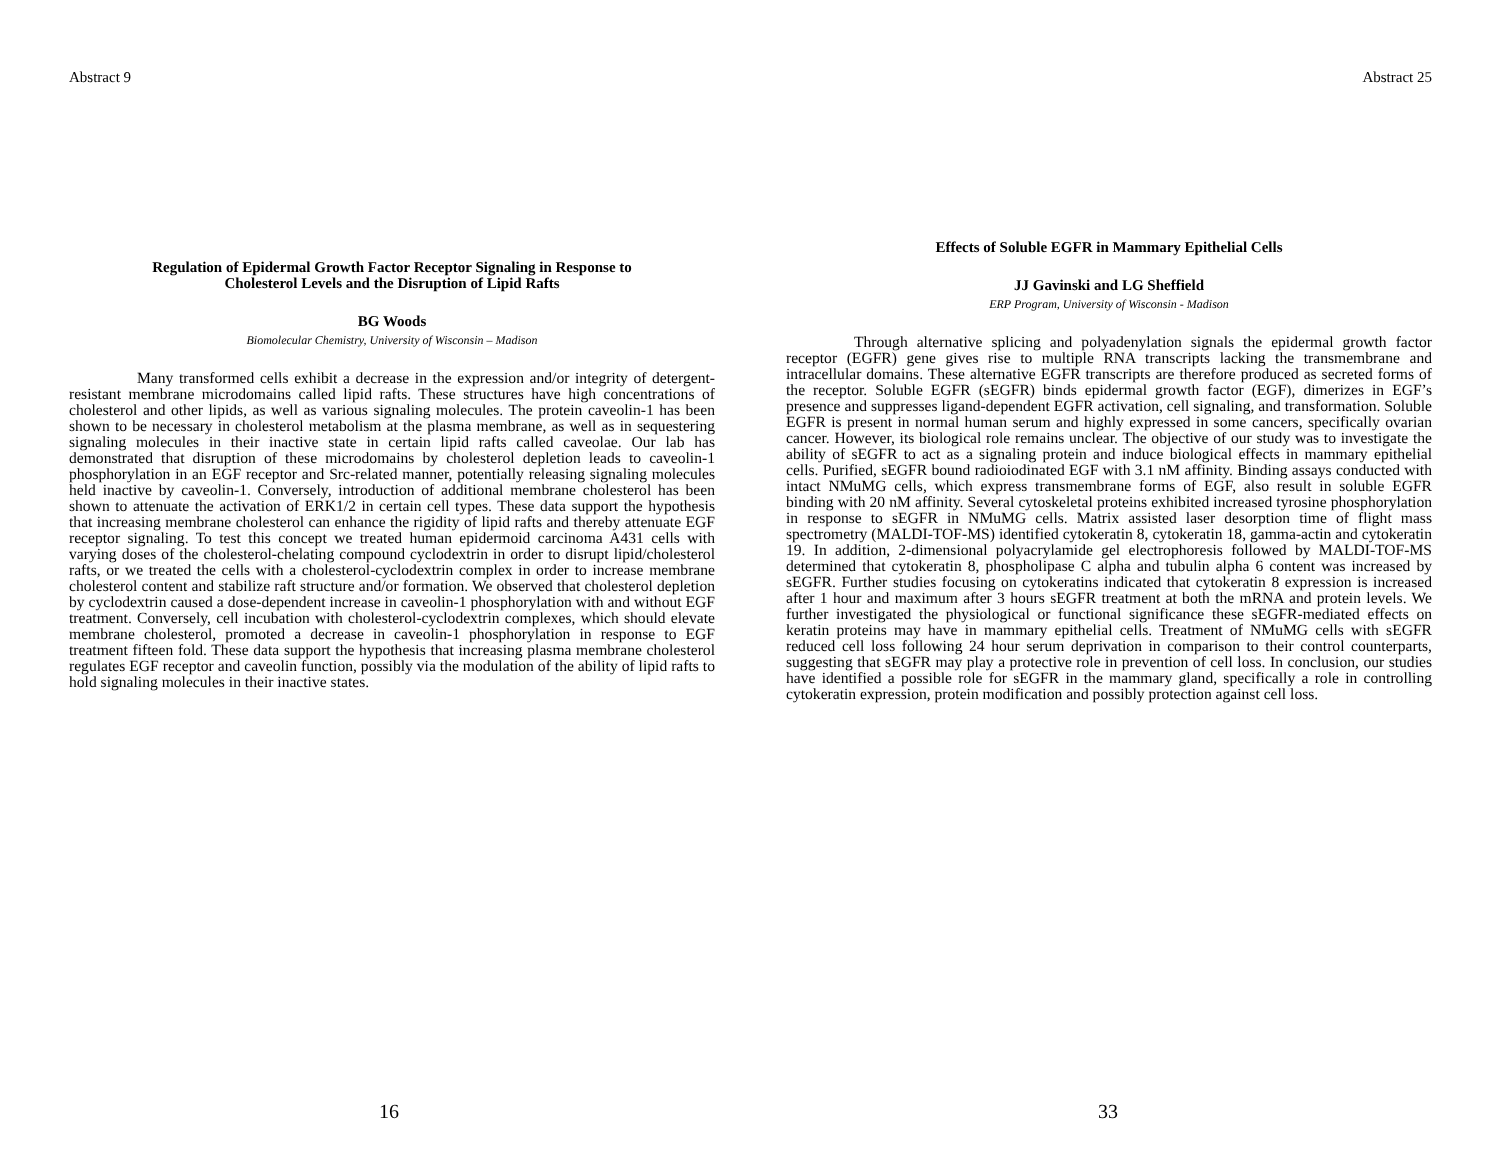Abstract 9
Regulation of Epidermal Growth Factor Receptor Signaling in Response to
Cholesterol Levels and the Disruption of Lipid Rafts
BG Woods
Biomolecular Chemistry, University of Wisconsin – Madison
Many transformed cells exhibit a decrease in the expression and/or integrity of detergent-resistant membrane microdomains called lipid rafts. These structures have high concentrations of cholesterol and other lipids, as well as various signaling molecules. The protein caveolin-1 has been shown to be necessary in cholesterol metabolism at the plasma membrane, as well as in sequestering signaling molecules in their inactive state in certain lipid rafts called caveolae. Our lab has demonstrated that disruption of these microdomains by cholesterol depletion leads to caveolin-1 phosphorylation in an EGF receptor and Src-related manner, potentially releasing signaling molecules held inactive by caveolin-1. Conversely, introduction of additional membrane cholesterol has been shown to attenuate the activation of ERK1/2 in certain cell types. These data support the hypothesis that increasing membrane cholesterol can enhance the rigidity of lipid rafts and thereby attenuate EGF receptor signaling. To test this concept we treated human epidermoid carcinoma A431 cells with varying doses of the cholesterol-chelating compound cyclodextrin in order to disrupt lipid/cholesterol rafts, or we treated the cells with a cholesterol-cyclodextrin complex in order to increase membrane cholesterol content and stabilize raft structure and/or formation. We observed that cholesterol depletion by cyclodextrin caused a dose-dependent increase in caveolin-1 phosphorylation with and without EGF treatment. Conversely, cell incubation with cholesterol-cyclodextrin complexes, which should elevate membrane cholesterol, promoted a decrease in caveolin-1 phosphorylation in response to EGF treatment fifteen fold. These data support the hypothesis that increasing plasma membrane cholesterol regulates EGF receptor and caveolin function, possibly via the modulation of the ability of lipid rafts to hold signaling molecules in their inactive states.
16
Abstract 25
Effects of Soluble EGFR in Mammary Epithelial Cells
JJ Gavinski and LG Sheffield
ERP Program, University of Wisconsin - Madison
Through alternative splicing and polyadenylation signals the epidermal growth factor receptor (EGFR) gene gives rise to multiple RNA transcripts lacking the transmembrane and intracellular domains. These alternative EGFR transcripts are therefore produced as secreted forms of the receptor. Soluble EGFR (sEGFR) binds epidermal growth factor (EGF), dimerizes in EGF’s presence and suppresses ligand-dependent EGFR activation, cell signaling, and transformation. Soluble EGFR is present in normal human serum and highly expressed in some cancers, specifically ovarian cancer. However, its biological role remains unclear. The objective of our study was to investigate the ability of sEGFR to act as a signaling protein and induce biological effects in mammary epithelial cells. Purified, sEGFR bound radioiodinated EGF with 3.1 nM affinity. Binding assays conducted with intact NMuMG cells, which express transmembrane forms of EGF, also result in soluble EGFR binding with 20 nM affinity. Several cytoskeletal proteins exhibited increased tyrosine phosphorylation in response to sEGFR in NMuMG cells. Matrix assisted laser desorption time of flight mass spectrometry (MALDI-TOF-MS) identified cytokeratin 8, cytokeratin 18, gamma-actin and cytokeratin 19. In addition, 2-dimensional polyacrylamide gel electrophoresis followed by MALDI-TOF-MS determined that cytokeratin 8, phospholipase C alpha and tubulin alpha 6 content was increased by sEGFR. Further studies focusing on cytokeratins indicated that cytokeratin 8 expression is increased after 1 hour and maximum after 3 hours sEGFR treatment at both the mRNA and protein levels. We further investigated the physiological or functional significance these sEGFR-mediated effects on keratin proteins may have in mammary epithelial cells. Treatment of NMuMG cells with sEGFR reduced cell loss following 24 hour serum deprivation in comparison to their control counterparts, suggesting that sEGFR may play a protective role in prevention of cell loss. In conclusion, our studies have identified a possible role for sEGFR in the mammary gland, specifically a role in controlling cytokeratin expression, protein modification and possibly protection against cell loss.
33